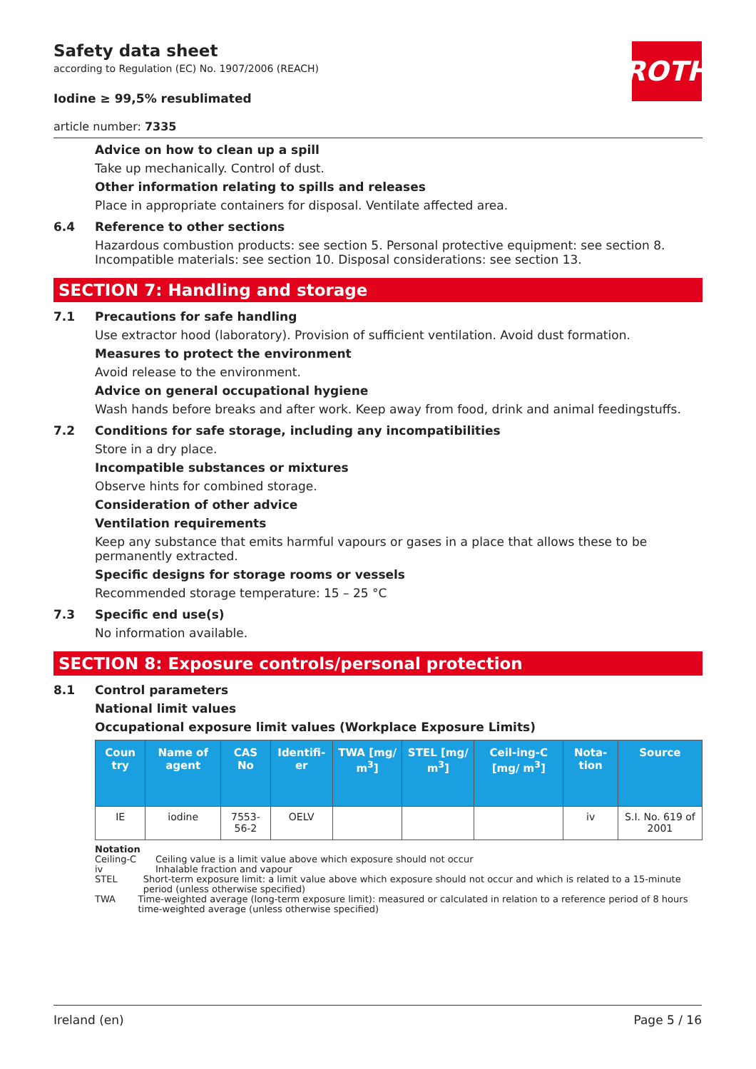ROTH
Safety data sheet
according to Regulation (EC) No. 1907/2006 (REACH)
Iodine ≥ 99,5% resublimated
article number: 7335
Advice on how to clean up a spill
Take up mechanically. Control of dust.
Other information relating to spills and releases
Place in appropriate containers for disposal. Ventilate affected area.
6.4 Reference to other sections
Hazardous combustion products: see section 5. Personal protective equipment: see section 8. Incompatible materials: see section 10. Disposal considerations: see section 13.
SECTION 7: Handling and storage
7.1 Precautions for safe handling
Use extractor hood (laboratory). Provision of sufficient ventilation. Avoid dust formation.
Measures to protect the environment
Avoid release to the environment.
Advice on general occupational hygiene
Wash hands before breaks and after work. Keep away from food, drink and animal feedingstuffs.
7.2 Conditions for safe storage, including any incompatibilities
Store in a dry place.
Incompatible substances or mixtures
Observe hints for combined storage.
Consideration of other advice
Ventilation requirements
Keep any substance that emits harmful vapours or gases in a place that allows these to be permanently extracted.
Specific designs for storage rooms or vessels
Recommended storage temperature: 15 – 25 °C
7.3 Specific end use(s)
No information available.
SECTION 8: Exposure controls/personal protection
8.1 Control parameters
National limit values
Occupational exposure limit values (Workplace Exposure Limits)
| Coun try | Name of agent | CAS No | Identifi-er | TWA [mg/ m<sup>3</sup>] | STEL [mg/ m<sup>3</sup>] | Ceil-ing-C [mg/ m<sup>3</sup>] | Nota-tion | Source |
| --- | --- | --- | --- | --- | --- | --- | --- | --- |
| IE | iodine | 7553-56-2 | OELV | | | | iv | S.I. No. 619 of 2001 |
Notation
Ceiling-C Ceiling value is a limit value above which exposure should not occur
iv Inhalable fraction and vapour
STEL Short-term exposure limit: a limit value above which exposure should not occur and which is related to a 15-minute period (unless otherwise specified)
TWA Time-weighted average (long-term exposure limit): measured or calculated in relation to a reference period of 8 hours time-weighted average (unless otherwise specified)
Ireland (en) Page 5 / 16